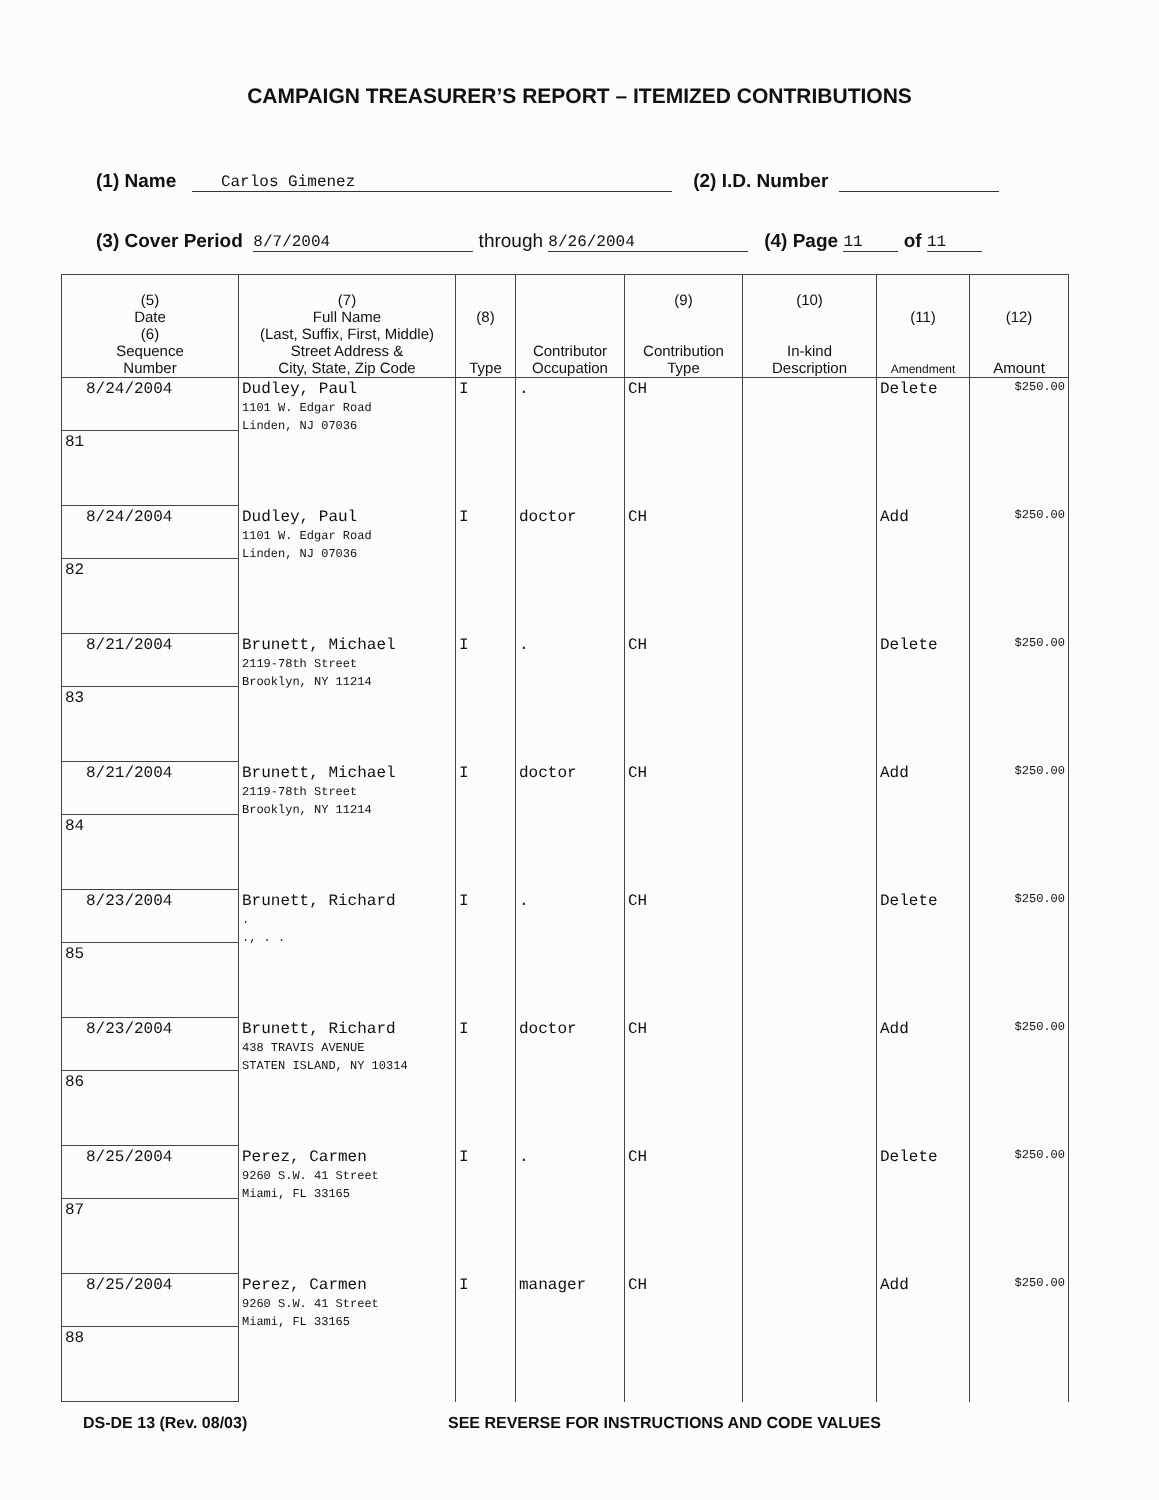CAMPAIGN TREASURER’S REPORT – ITEMIZED CONTRIBUTIONS
(1) Name Carlos Gimenez (2) I.D. Number
(3) Cover Period 8/7/2004 through 8/26/2004 (4) Page 11 of 11
| (5) Date (6) Sequence Number | (7) Full Name (Last, Suffix, First, Middle) Street Address & City, State, Zip Code | (8) Type | Contributor Occupation | (9) Contribution Type | (10) In-kind Description | (11) Amendment | (12) Amount |
| --- | --- | --- | --- | --- | --- | --- | --- |
| 8/24/2004 | Dudley, Paul 1101 W. Edgar Road Linden, NJ 07036 | I | . | CH | | Delete | $250.00 |
| 81 | | | | | | | |
| 8/24/2004 | Dudley, Paul 1101 W. Edgar Road Linden, NJ 07036 | I | doctor | CH | | Add | $250.00 |
| 82 | | | | | | | |
| 8/21/2004 | Brunett, Michael 2119-78th Street Brooklyn, NY 11214 | I | . | CH | | Delete | $250.00 |
| 83 | | | | | | | |
| 8/21/2004 | Brunett, Michael 2119-78th Street Brooklyn, NY 11214 | I | doctor | CH | | Add | $250.00 |
| 84 | | | | | | | |
| 8/23/2004 | Brunett, Richard . ., . . | I | . | CH | | Delete | $250.00 |
| 85 | | | | | | | |
| 8/23/2004 | Brunett, Richard 438 TRAVIS AVENUE STATEN ISLAND, NY 10314 | I | doctor | CH | | Add | $250.00 |
| 86 | | | | | | | |
| 8/25/2004 | Perez, Carmen 9260 S.W. 41 Street Miami, FL 33165 | I | . | CH | | Delete | $250.00 |
| 87 | | | | | | | |
| 8/25/2004 | Perez, Carmen 9260 S.W. 41 Street Miami, FL 33165 | I | manager | CH | | Add | $250.00 |
| 88 | | | | | | | |
DS-DE 13 (Rev. 08/03) SEE REVERSE FOR INSTRUCTIONS AND CODE VALUES